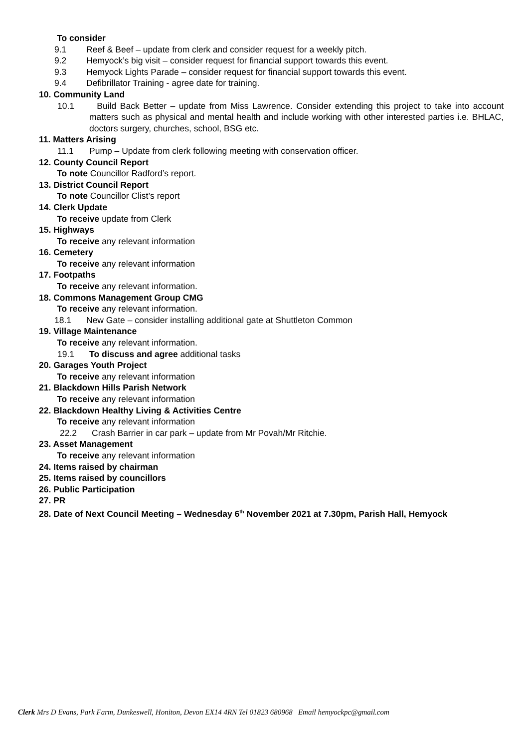To consider
9.1 Reef & Beef – update from clerk and consider request for a weekly pitch.
9.2 Hemyock’s big visit – consider request for financial support towards this event.
9.3 Hemyock Lights Parade – consider request for financial support towards this event.
9.4 Defibrillator Training - agree date for training.
10. Community Land
10.1 Build Back Better – update from Miss Lawrence. Consider extending this project to take into account matters such as physical and mental health and include working with other interested parties i.e. BHLAC, doctors surgery, churches, school, BSG etc.
11. Matters Arising
11.1 Pump – Update from clerk following meeting with conservation officer.
12. County Council Report
To note Councillor Radford’s report.
13. District Council Report
To note Councillor Clist’s report
14. Clerk Update
To receive update from Clerk
15. Highways
To receive any relevant information
16. Cemetery
To receive any relevant information
17. Footpaths
To receive any relevant information.
18. Commons Management Group CMG
To receive any relevant information.
18.1 New Gate – consider installing additional gate at Shuttleton Common
19. Village Maintenance
To receive any relevant information.
19.1 To discuss and agree additional tasks
20. Garages Youth Project
To receive any relevant information
21. Blackdown Hills Parish Network
To receive any relevant information
22. Blackdown Healthy Living & Activities Centre
To receive any relevant information
22.2 Crash Barrier in car park – update from Mr Povah/Mr Ritchie.
23. Asset Management
To receive any relevant information
24. Items raised by chairman
25. Items raised by councillors
26. Public Participation
27. PR
28. Date of Next Council Meeting – Wednesday 6<sup>th</sup> November 2021 at 7.30pm, Parish Hall, Hemyock
Clerk Mrs D Evans, Park Farm, Dunkeswell, Honiton, Devon EX14 4RN Tel 01823 680968 Email hemyockpc@gmail.com